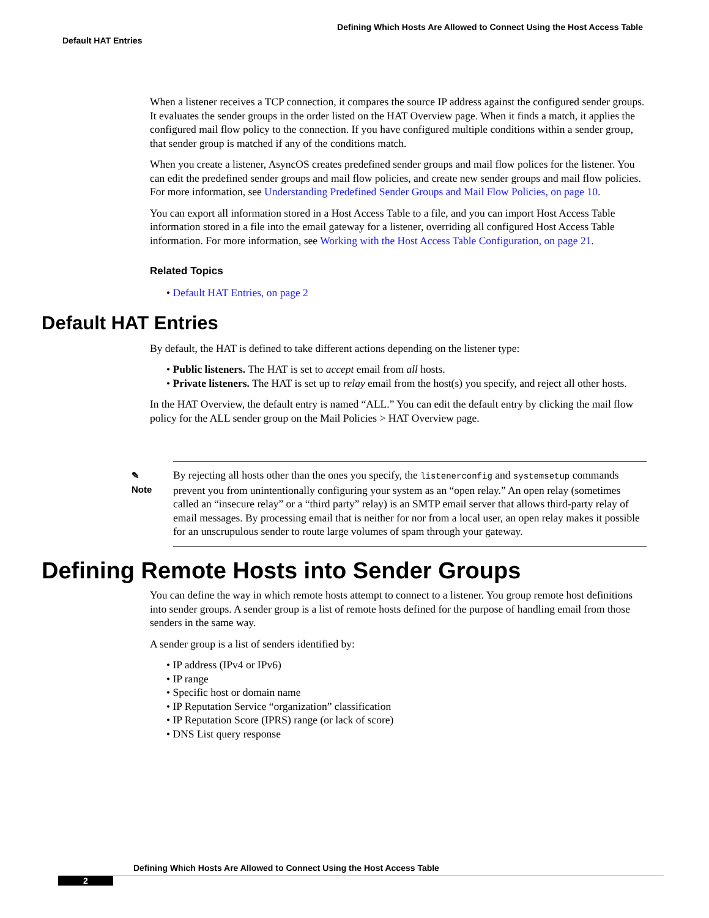Defining Which Hosts Are Allowed to Connect Using the Host Access Table
Default HAT Entries
When a listener receives a TCP connection, it compares the source IP address against the configured sender groups. It evaluates the sender groups in the order listed on the HAT Overview page. When it finds a match, it applies the configured mail flow policy to the connection. If you have configured multiple conditions within a sender group, that sender group is matched if any of the conditions match.
When you create a listener, AsyncOS creates predefined sender groups and mail flow polices for the listener. You can edit the predefined sender groups and mail flow policies, and create new sender groups and mail flow policies. For more information, see Understanding Predefined Sender Groups and Mail Flow Policies, on page 10.
You can export all information stored in a Host Access Table to a file, and you can import Host Access Table information stored in a file into the email gateway for a listener, overriding all configured Host Access Table information. For more information, see Working with the Host Access Table Configuration, on page 21.
Related Topics
• Default HAT Entries, on page 2
Default HAT Entries
By default, the HAT is defined to take different actions depending on the listener type:
• Public listeners. The HAT is set to accept email from all hosts.
• Private listeners. The HAT is set up to relay email from the host(s) you specify, and reject all other hosts.
In the HAT Overview, the default entry is named “ALL.” You can edit the default entry by clicking the mail flow policy for the ALL sender group on the Mail Policies > HAT Overview page.
✎
Note
By rejecting all hosts other than the ones you specify, the listenerconfig and systemsetup commands prevent you from unintentionally configuring your system as an “open relay.” An open relay (sometimes called an “insecure relay” or a “third party” relay) is an SMTP email server that allows third-party relay of email messages. By processing email that is neither for nor from a local user, an open relay makes it possible for an unscrupulous sender to route large volumes of spam through your gateway.
Defining Remote Hosts into Sender Groups
You can define the way in which remote hosts attempt to connect to a listener. You group remote host definitions into sender groups. A sender group is a list of remote hosts defined for the purpose of handling email from those senders in the same way.
A sender group is a list of senders identified by:
• IP address (IPv4 or IPv6)
• IP range
• Specific host or domain name
• IP Reputation Service “organization” classification
• IP Reputation Score (IPRS) range (or lack of score)
• DNS List query response
Defining Which Hosts Are Allowed to Connect Using the Host Access Table
2